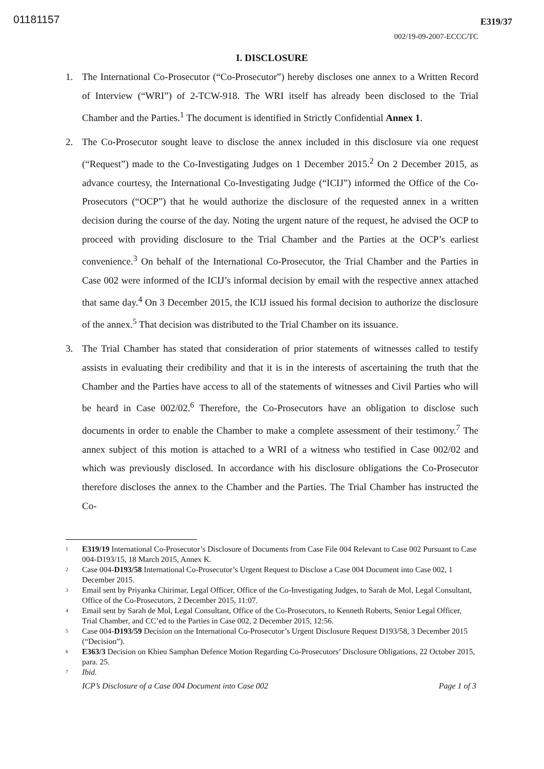01181157 E319/37
002/19-09-2007-ECCC/TC
I. DISCLOSURE
1. The International Co-Prosecutor (“Co-Prosecutor”) hereby discloses one annex to a Written Record of Interview (“WRI”) of 2-TCW-918. The WRI itself has already been disclosed to the Trial Chamber and the Parties.<sup>1</sup> The document is identified in Strictly Confidential Annex 1.
2. The Co-Prosecutor sought leave to disclose the annex included in this disclosure via one request (“Request”) made to the Co-Investigating Judges on 1 December 2015.<sup>2</sup> On 2 December 2015, as advance courtesy, the International Co-Investigating Judge (“ICIJ”) informed the Office of the Co-Prosecutors (“OCP”) that he would authorize the disclosure of the requested annex in a written decision during the course of the day. Noting the urgent nature of the request, he advised the OCP to proceed with providing disclosure to the Trial Chamber and the Parties at the OCP’s earliest convenience.<sup>3</sup> On behalf of the International Co-Prosecutor, the Trial Chamber and the Parties in Case 002 were informed of the ICIJ’s informal decision by email with the respective annex attached that same day.<sup>4</sup> On 3 December 2015, the ICIJ issued his formal decision to authorize the disclosure of the annex.<sup>5</sup> That decision was distributed to the Trial Chamber on its issuance.
3. The Trial Chamber has stated that consideration of prior statements of witnesses called to testify assists in evaluating their credibility and that it is in the interests of ascertaining the truth that the Chamber and the Parties have access to all of the statements of witnesses and Civil Parties who will be heard in Case 002/02.<sup>6</sup> Therefore, the Co-Prosecutors have an obligation to disclose such documents in order to enable the Chamber to make a complete assessment of their testimony.<sup>7</sup> The annex subject of this motion is attached to a WRI of a witness who testified in Case 002/02 and which was previously disclosed. In accordance with his disclosure obligations the Co-Prosecutor therefore discloses the annex to the Chamber and the Parties. The Trial Chamber has instructed the Co-
<sup>1</sup>
E319/19 International Co-Prosecutor’s Disclosure of Documents from Case File 004 Relevant to Case 002 Pursuant to Case 004-D193/15, 18 March 2015, Annex K.
<sup>2</sup>
Case 004-D193/58 International Co-Prosecutor’s Urgent Request to Disclose a Case 004 Document into Case 002, 1 December 2015.
<sup>3</sup>
Email sent by Priyanka Chirimar, Legal Officer, Office of the Co-Investigating Judges, to Sarah de Mol, Legal Consultant, Office of the Co-Prosecutors, 2 December 2015, 11:07.
<sup>4</sup>
Email sent by Sarah de Mol, Legal Consultant, Office of the Co-Prosecutors, to Kenneth Roberts, Senior Legal Officer, Trial Chamber, and CC’ed to the Parties in Case 002, 2 December 2015, 12:56.
<sup>5</sup>
Case 004-D193/59 Decision on the International Co-Prosecutor’s Urgent Disclosure Request D193/58, 3 December 2015 (“Decision”).
<sup>6</sup>
E363/3 Decision on Khieu Samphan Defence Motion Regarding Co-Prosecutors’ Disclosure Obligations, 22 October 2015, para. 25.
<sup>7</sup>
Ibid.
ICP’s Disclosure of a Case 004 Document into Case 002 Page 1 of 3